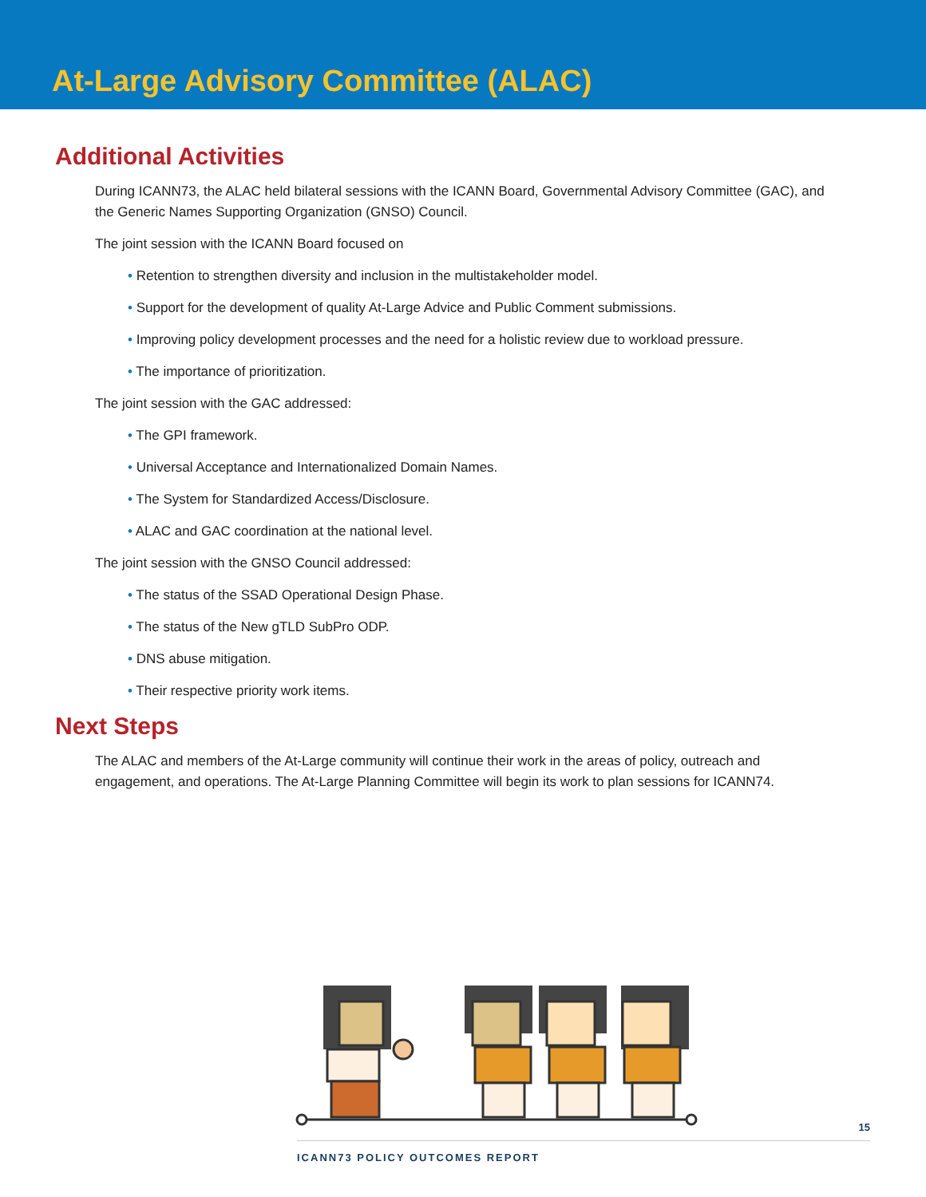At-Large Advisory Committee (ALAC)
Additional Activities
During ICANN73, the ALAC held bilateral sessions with the ICANN Board, Governmental Advisory Committee (GAC), and the Generic Names Supporting Organization (GNSO) Council.
The joint session with the ICANN Board focused on
• Retention to strengthen diversity and inclusion in the multistakeholder model.
• Support for the development of quality At-Large Advice and Public Comment submissions.
• Improving policy development processes and the need for a holistic review due to workload pressure.
• The importance of prioritization.
The joint session with the GAC addressed:
• The GPI framework.
• Universal Acceptance and Internationalized Domain Names.
• The System for Standardized Access/Disclosure.
• ALAC and GAC coordination at the national level.
The joint session with the GNSO Council addressed:
• The status of the SSAD Operational Design Phase.
• The status of the New gTLD SubPro ODP.
• DNS abuse mitigation.
• Their respective priority work items.
Next Steps
The ALAC and members of the At-Large community will continue their work in the areas of policy, outreach and engagement, and operations. The At-Large Planning Committee will begin its work to plan sessions for ICANN74.
15
ICANN73 POLICY OUTCOMES REPORT